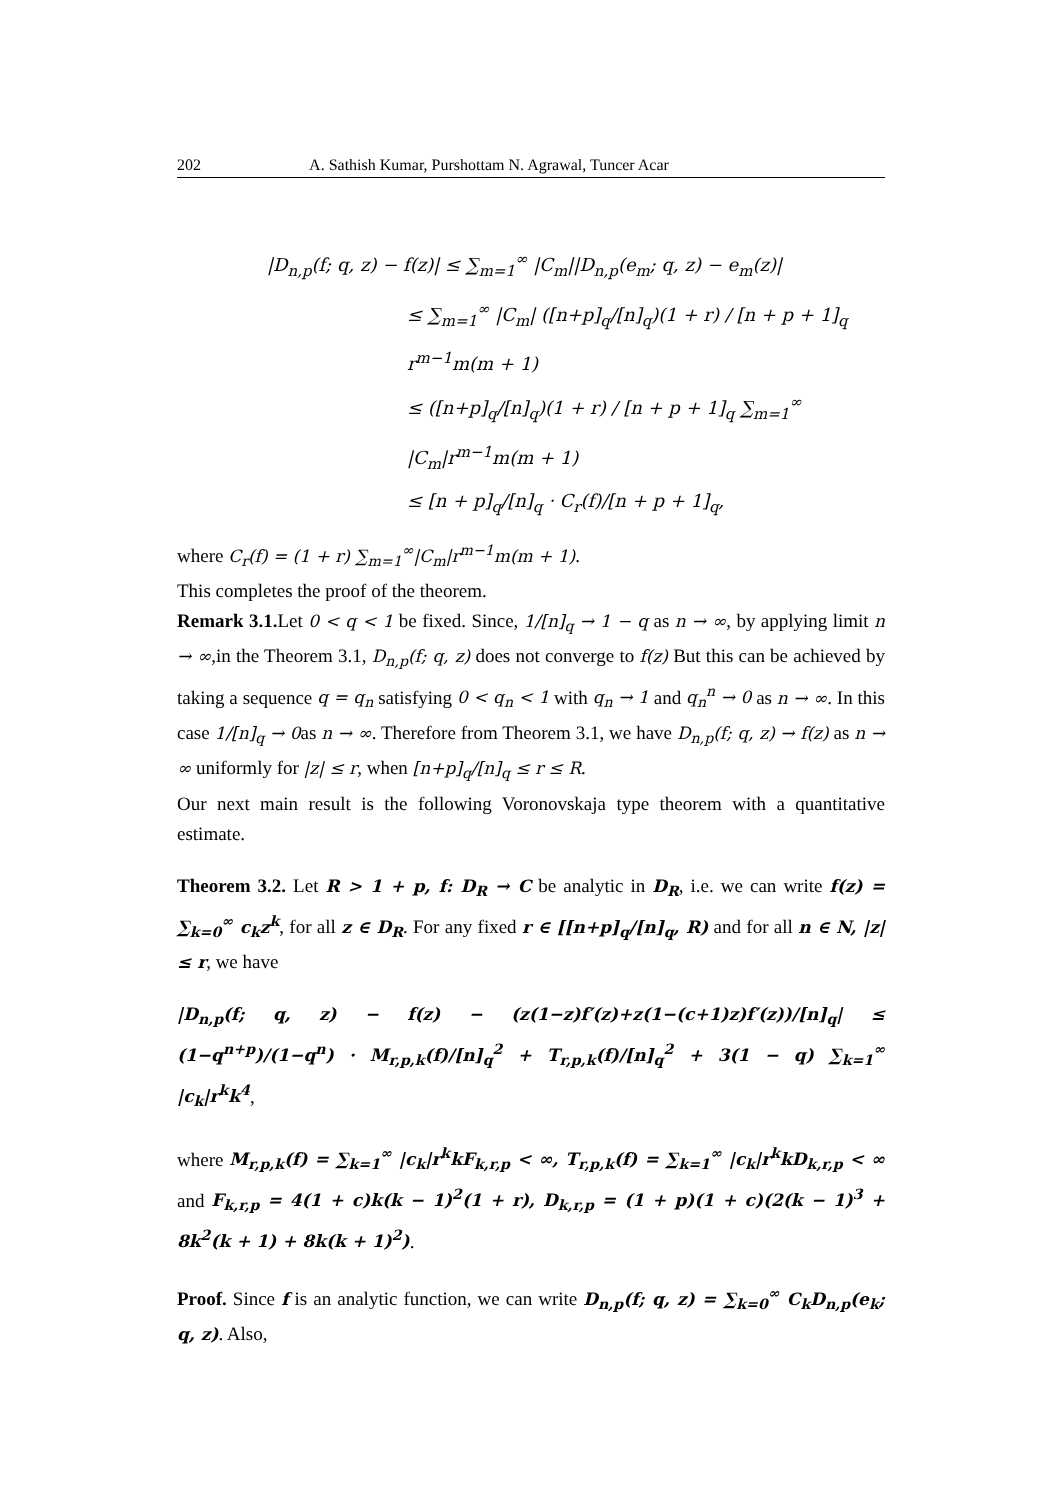202 A. Sathish Kumar, Purshottam N. Agrawal, Tuncer Acar
|D<sub>n,p</sub>(f; q, z) − f(z)| ≤ ∑<sub>m=1</sub><sup>∞</sup> |C<sub>m</sub>||D<sub>n,p</sub>(e<sub>m</sub>; q, z) − e<sub>m</sub>(z)|
≤ ∑<sub>m=1</sub><sup>∞</sup> |C<sub>m</sub>| ([n+p]<sub>q</sub>/[n]<sub>q</sub>)(1 + r) / [n + p + 1]<sub>q</sub> r<sup>m−1</sup>m(m + 1)
≤ ([n+p]<sub>q</sub>/[n]<sub>q</sub>)(1 + r) / [n + p + 1]<sub>q</sub> ∑<sub>m=1</sub><sup>∞</sup> |C<sub>m</sub>|r<sup>m−1</sup>m(m + 1)
≤ [n + p]<sub>q</sub>/[n]<sub>q</sub> · C<sub>r</sub>(f)/[n + p + 1]<sub>q</sub>,
where C<sub>r</sub>(f) = (1 + r) ∑<sub>m=1</sub><sup>∞</sup>|C<sub>m</sub>|r<sup>m−1</sup>m(m + 1).
This completes the proof of the theorem.
Remark 3.1. Let 0 < q < 1 be fixed. Since, 1/[n]<sub>q</sub> → 1 − q as n → ∞, by applying limit n → ∞,in the Theorem 3.1, D<sub>n,p</sub>(f; q, z) does not converge to f(z) But this can be achieved by taking a sequence q = q<sub>n</sub> satisfying 0 < q<sub>n</sub> < 1 with q<sub>n</sub> → 1 and q<sub>n</sub><sup>n</sup> → 0 as n → ∞. In this case 1/[n]<sub>q</sub> → 0as n → ∞. Therefore from Theorem 3.1, we have D<sub>n,p</sub>(f; q, z) → f(z) as n → ∞ uniformly for |z| ≤ r, when [n+p]<sub>q</sub>/[n]<sub>q</sub> ≤ r ≤ R.
Our next main result is the following Voronovskaja type theorem with a quantitative estimate.
Theorem 3.2. Let R > 1 + p, f: D<sub>R</sub> → C be analytic in D<sub>R</sub>, i.e. we can write f(z) = ∑<sub>k=0</sub><sup>∞</sup> c<sub>k</sub>z<sup>k</sup>, for all z ∈ D<sub>R</sub>. For any fixed r ∈ [[n+p]<sub>q</sub>/[n]<sub>q</sub>, R) and for all n ∈ N, |z| ≤ r, we have
|D<sub>n,p</sub>(f; q, z) − f(z) − (z(1−z)f′(z)+z(1−(c+1)z)f′(z))/[n]<sub>q</sub>| ≤ (1−q<sup>n+p</sup>)/(1−q<sup>n</sup>) · M<sub>r,p,k</sub>(f)/[n]<sub>q</sub><sup>2</sup> + T<sub>r,p,k</sub>(f)/[n]<sub>q</sub><sup>2</sup> + 3(1 − q) ∑<sub>k=1</sub><sup>∞</sup> |c<sub>k</sub>|r<sup>k</sup>k<sup>4</sup>,
where M<sub>r,p,k</sub>(f) = ∑<sub>k=1</sub><sup>∞</sup> |c<sub>k</sub>|r<sup>k</sup>kF<sub>k,r,p</sub> < ∞, T<sub>r,p,k</sub>(f) = ∑<sub>k=1</sub><sup>∞</sup> |c<sub>k</sub>|r<sup>k</sup>kD<sub>k,r,p</sub> < ∞ and F<sub>k,r,p</sub> = 4(1 + c)k(k − 1)<sup>2</sup>(1 + r), D<sub>k,r,p</sub> = (1 + p)(1 + c)(2(k − 1)<sup>3</sup> + 8k<sup>2</sup>(k + 1) + 8k(k + 1)<sup>2</sup>).
Proof. Since f is an analytic function, we can write D<sub>n,p</sub>(f; q, z) = ∑<sub>k=0</sub><sup>∞</sup> C<sub>k</sub>D<sub>n,p</sub>(e<sub>k</sub>; q, z). Also,